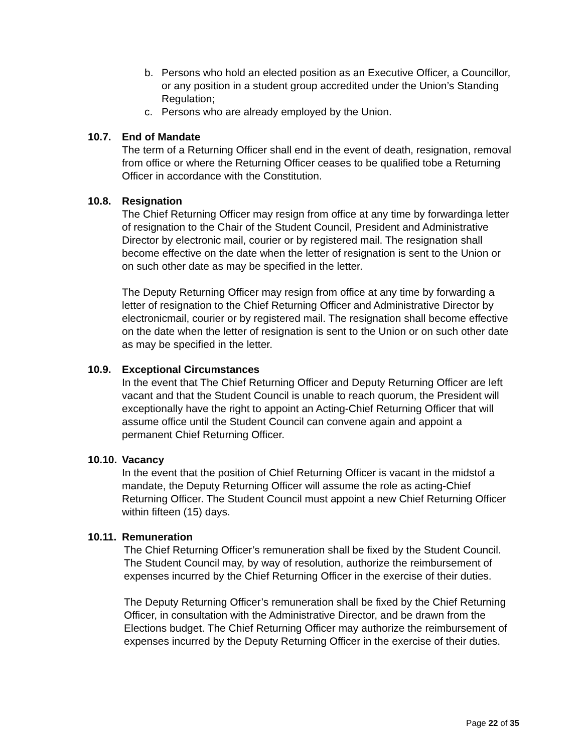b. Persons who hold an elected position as an Executive Officer, a Councillor, or any position in a student group accredited under the Union’s Standing Regulation;
c. Persons who are already employed by the Union.
10.7. End of Mandate
The term of a Returning Officer shall end in the event of death, resignation, removal from office or where the Returning Officer ceases to be qualified tobe a Returning Officer in accordance with the Constitution.
10.8. Resignation
The Chief Returning Officer may resign from office at any time by forwardinga letter of resignation to the Chair of the Student Council, President and Administrative Director by electronic mail, courier or by registered mail. The resignation shall become effective on the date when the letter of resignation is sent to the Union or on such other date as may be specified in the letter.
The Deputy Returning Officer may resign from office at any time by forwarding a letter of resignation to the Chief Returning Officer and Administrative Director by electronicmail, courier or by registered mail. The resignation shall become effective on the date when the letter of resignation is sent to the Union or on such other date as may be specified in the letter.
10.9. Exceptional Circumstances
In the event that The Chief Returning Officer and Deputy Returning Officer are left vacant and that the Student Council is unable to reach quorum, the President will exceptionally have the right to appoint an Acting-Chief Returning Officer that will assume office until the Student Council can convene again and appoint a permanent Chief Returning Officer.
10.10. Vacancy
In the event that the position of Chief Returning Officer is vacant in the midstof a mandate, the Deputy Returning Officer will assume the role as acting-Chief Returning Officer. The Student Council must appoint a new Chief Returning Officer within fifteen (15) days.
10.11. Remuneration
The Chief Returning Officer’s remuneration shall be fixed by the Student Council. The Student Council may, by way of resolution, authorize the reimbursement of expenses incurred by the Chief Returning Officer in the exercise of their duties.
The Deputy Returning Officer’s remuneration shall be fixed by the Chief Returning Officer, in consultation with the Administrative Director, and be drawn from the Elections budget. The Chief Returning Officer may authorize the reimbursement of expenses incurred by the Deputy Returning Officer in the exercise of their duties.
Page 22 of 35